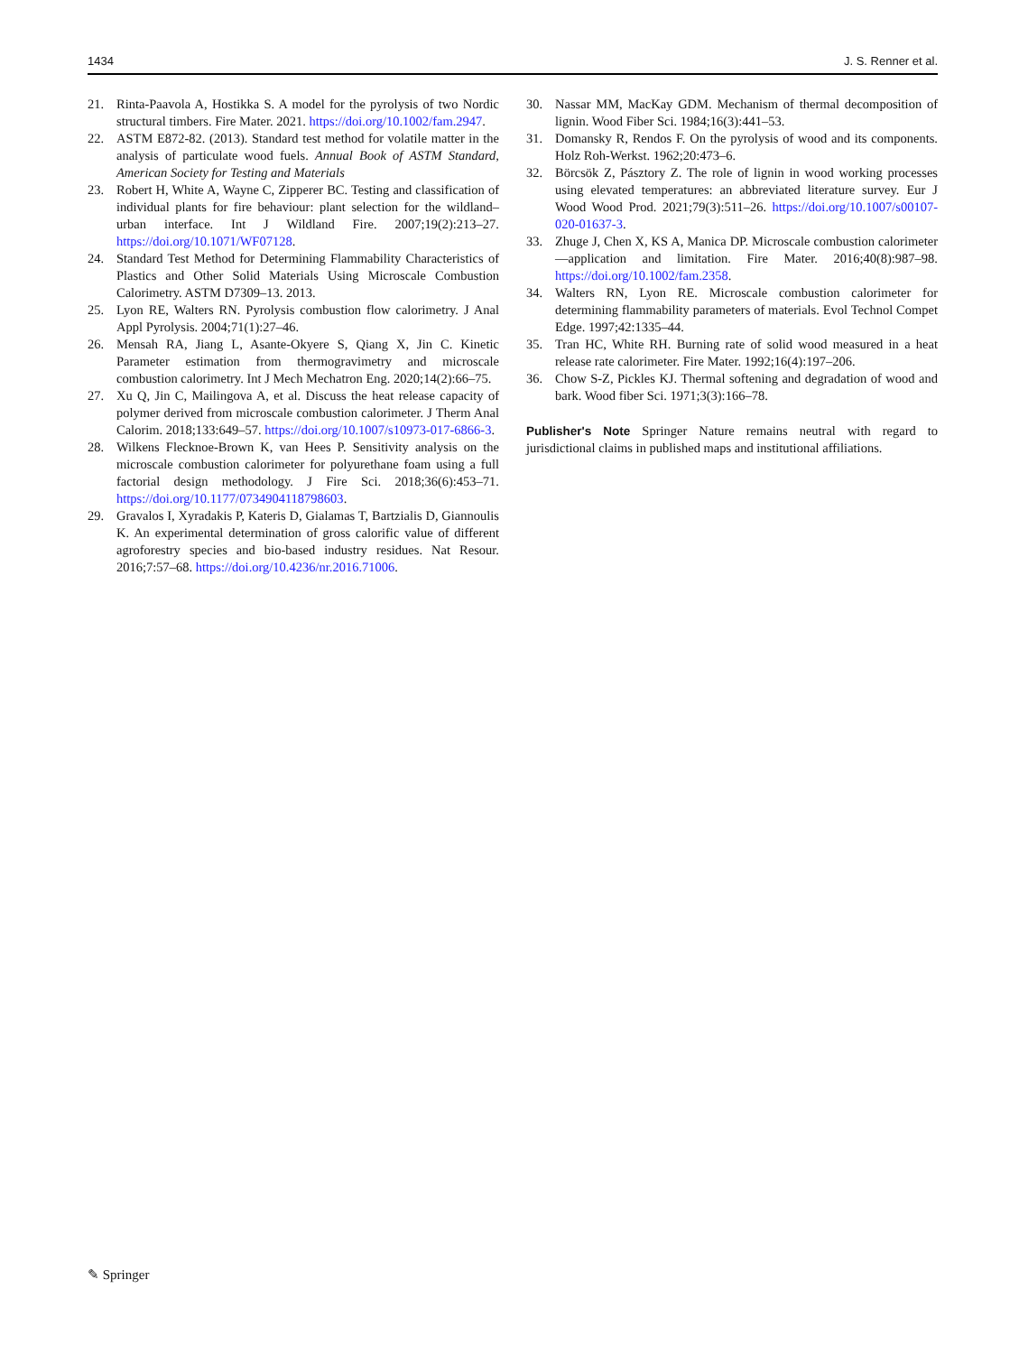1434 J. S. Renner et al.
21. Rinta-Paavola A, Hostikka S. A model for the pyrolysis of two Nordic structural timbers. Fire Mater. 2021. https://doi.org/10.1002/fam.2947.
22. ASTM E872-82. (2013). Standard test method for volatile matter in the analysis of particulate wood fuels. Annual Book of ASTM Standard, American Society for Testing and Materials
23. Robert H, White A, Wayne C, Zipperer BC. Testing and classification of individual plants for fire behaviour: plant selection for the wildland–urban interface. Int J Wildland Fire. 2007;19(2):213–27. https://doi.org/10.1071/WF07128.
24. Standard Test Method for Determining Flammability Characteristics of Plastics and Other Solid Materials Using Microscale Combustion Calorimetry. ASTM D7309–13. 2013.
25. Lyon RE, Walters RN. Pyrolysis combustion flow calorimetry. J Anal Appl Pyrolysis. 2004;71(1):27–46.
26. Mensah RA, Jiang L, Asante-Okyere S, Qiang X, Jin C. Kinetic Parameter estimation from thermogravimetry and microscale combustion calorimetry. Int J Mech Mechatron Eng. 2020;14(2):66–75.
27. Xu Q, Jin C, Mailingova A, et al. Discuss the heat release capacity of polymer derived from microscale combustion calorimeter. J Therm Anal Calorim. 2018;133:649–57. https://doi.org/10.1007/s10973-017-6866-3.
28. Wilkens Flecknoe-Brown K, van Hees P. Sensitivity analysis on the microscale combustion calorimeter for polyurethane foam using a full factorial design methodology. J Fire Sci. 2018;36(6):453–71. https://doi.org/10.1177/0734904118798603.
29. Gravalos I, Xyradakis P, Kateris D, Gialamas T, Bartzialis D, Giannoulis K. An experimental determination of gross calorific value of different agroforestry species and bio-based industry residues. Nat Resour. 2016;7:57–68. https://doi.org/10.4236/nr.2016.71006.
30. Nassar MM, MacKay GDM. Mechanism of thermal decomposition of lignin. Wood Fiber Sci. 1984;16(3):441–53.
31. Domansky R, Rendos F. On the pyrolysis of wood and its components. Holz Roh-Werkst. 1962;20:473–6.
32. Börcsök Z, Pásztory Z. The role of lignin in wood working processes using elevated temperatures: an abbreviated literature survey. Eur J Wood Wood Prod. 2021;79(3):511–26. https://doi.org/10.1007/s00107-020-01637-3.
33. Zhuge J, Chen X, KS A, Manica DP. Microscale combustion calorimeter—application and limitation. Fire Mater. 2016;40(8):987–98. https://doi.org/10.1002/fam.2358.
34. Walters RN, Lyon RE. Microscale combustion calorimeter for determining flammability parameters of materials. Evol Technol Compet Edge. 1997;42:1335–44.
35. Tran HC, White RH. Burning rate of solid wood measured in a heat release rate calorimeter. Fire Mater. 1992;16(4):197–206.
36. Chow S-Z, Pickles KJ. Thermal softening and degradation of wood and bark. Wood fiber Sci. 1971;3(3):166–78.
Publisher's Note Springer Nature remains neutral with regard to jurisdictional claims in published maps and institutional affiliations.
✎ Springer